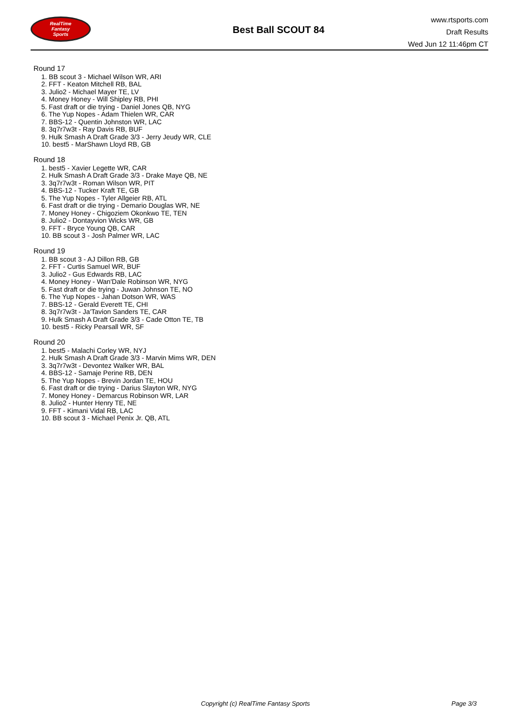RealTime
Fantasy
Sports
Best Ball SCOUT 84
www.rtsports.com
Draft Results
Wed Jun 12 11:46pm CT
Round 17
1. BB scout 3 - Michael Wilson WR, ARI
2. FFT - Keaton Mitchell RB, BAL
3. Julio2 - Michael Mayer TE, LV
4. Money Honey - Will Shipley RB, PHI
5. Fast draft or die trying - Daniel Jones QB, NYG
6. The Yup Nopes - Adam Thielen WR, CAR
7. BBS-12 - Quentin Johnston WR, LAC
8. 3q7r7w3t - Ray Davis RB, BUF
9. Hulk Smash A Draft Grade 3/3 - Jerry Jeudy WR, CLE
10. best5 - MarShawn Lloyd RB, GB
Round 18
1. best5 - Xavier Legette WR, CAR
2. Hulk Smash A Draft Grade 3/3 - Drake Maye QB, NE
3. 3q7r7w3t - Roman Wilson WR, PIT
4. BBS-12 - Tucker Kraft TE, GB
5. The Yup Nopes - Tyler Allgeier RB, ATL
6. Fast draft or die trying - Demario Douglas WR, NE
7. Money Honey - Chigoziem Okonkwo TE, TEN
8. Julio2 - Dontayvion Wicks WR, GB
9. FFT - Bryce Young QB, CAR
10. BB scout 3 - Josh Palmer WR, LAC
Round 19
1. BB scout 3 - AJ Dillon RB, GB
2. FFT - Curtis Samuel WR, BUF
3. Julio2 - Gus Edwards RB, LAC
4. Money Honey - Wan'Dale Robinson WR, NYG
5. Fast draft or die trying - Juwan Johnson TE, NO
6. The Yup Nopes - Jahan Dotson WR, WAS
7. BBS-12 - Gerald Everett TE, CHI
8. 3q7r7w3t - Ja'Tavion Sanders TE, CAR
9. Hulk Smash A Draft Grade 3/3 - Cade Otton TE, TB
10. best5 - Ricky Pearsall WR, SF
Round 20
1. best5 - Malachi Corley WR, NYJ
2. Hulk Smash A Draft Grade 3/3 - Marvin Mims WR, DEN
3. 3q7r7w3t - Devontez Walker WR, BAL
4. BBS-12 - Samaje Perine RB, DEN
5. The Yup Nopes - Brevin Jordan TE, HOU
6. Fast draft or die trying - Darius Slayton WR, NYG
7. Money Honey - Demarcus Robinson WR, LAR
8. Julio2 - Hunter Henry TE, NE
9. FFT - Kimani Vidal RB, LAC
10. BB scout 3 - Michael Penix Jr. QB, ATL
Copyright (c) RealTime Fantasy Sports Page 3/3